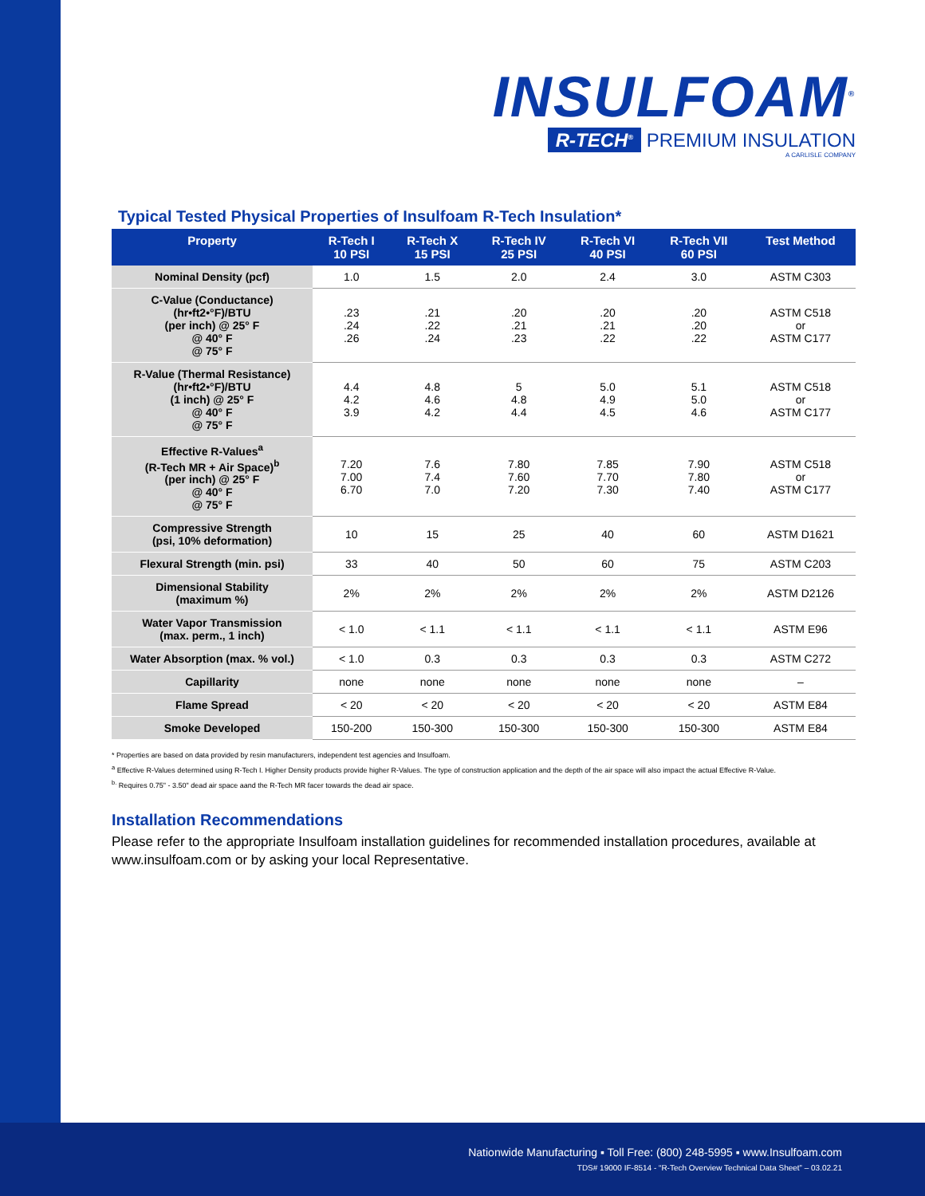INSULFOAM<sup>®</sup>
R-TECH<sup>®</sup> PREMIUM INSULATION
A CARLISLE COMPANY
Typical Tested Physical Properties of Insulfoam R-Tech Insulation*
| Property | R-Tech I 10 PSI | R-Tech X 15 PSI | R-Tech IV 25 PSI | R-Tech VI 40 PSI | R-Tech VII 60 PSI | Test Method |
| --- | --- | --- | --- | --- | --- | --- |
| Nominal Density (pcf) | 1.0 | 1.5 | 2.0 | 2.4 | 3.0 | ASTM C303 |
| C-Value (Conductance) (hr•ft2•°F)/BTU (per inch) @ 25° F @ 40° F @ 75° F | .23 .24 .26 | .21 .22 .24 | .20 .21 .23 | .20 .21 .22 | .20 .20 .22 | ASTM C518 or ASTM C177 |
| R-Value (Thermal Resistance) (hr•ft2•°F)/BTU (1 inch) @ 25° F @ 40° F @ 75° F | 4.4 4.2 3.9 | 4.8 4.6 4.2 | 5 4.8 4.4 | 5.0 4.9 4.5 | 5.1 5.0 4.6 | ASTM C518 or ASTM C177 |
| Effective R-Values<sup>a</sup> (R-Tech MR + Air Space)<sup>b</sup> (per inch) @ 25° F @ 40° F @ 75° F | 7.20 7.00 6.70 | 7.6 7.4 7.0 | 7.80 7.60 7.20 | 7.85 7.70 7.30 | 7.90 7.80 7.40 | ASTM C518 or ASTM C177 |
| Compressive Strength (psi, 10% deformation) | 10 | 15 | 25 | 40 | 60 | ASTM D1621 |
| Flexural Strength (min. psi) | 33 | 40 | 50 | 60 | 75 | ASTM C203 |
| Dimensional Stability (maximum %) | 2% | 2% | 2% | 2% | 2% | ASTM D2126 |
| Water Vapor Transmission (max. perm., 1 inch) | < 1.0 | < 1.1 | < 1.1 | < 1.1 | < 1.1 | ASTM E96 |
| Water Absorption (max. % vol.) | < 1.0 | 0.3 | 0.3 | 0.3 | 0.3 | ASTM C272 |
| Capillarity | none | none | none | none | none | – |
| Flame Spread | < 20 | < 20 | < 20 | < 20 | < 20 | ASTM E84 |
| Smoke Developed | 150-200 | 150-300 | 150-300 | 150-300 | 150-300 | ASTM E84 |
* Properties are based on data provided by resin manufacturers, independent test agencies and Insulfoam.
<sup>a</sup> Effective R-Values determined using R-Tech I. Higher Density products provide higher R-Values. The type of construction application and the depth of the air space will also impact the actual Effective R-Value.
<sup>b.</sup> Requires 0.75" - 3.50" dead air space aand the R-Tech MR facer towards the dead air space.
Installation Recommendations
Please refer to the appropriate Insulfoam installation guidelines for recommended installation procedures, available at www.insulfoam.com or by asking your local Representative.
Nationwide Manufacturing ▪ Toll Free: (800) 248-5995 ▪ www.Insulfoam.com
TDS# 19000 IF-8514 - “R-Tech Overview Technical Data Sheet” – 03.02.21